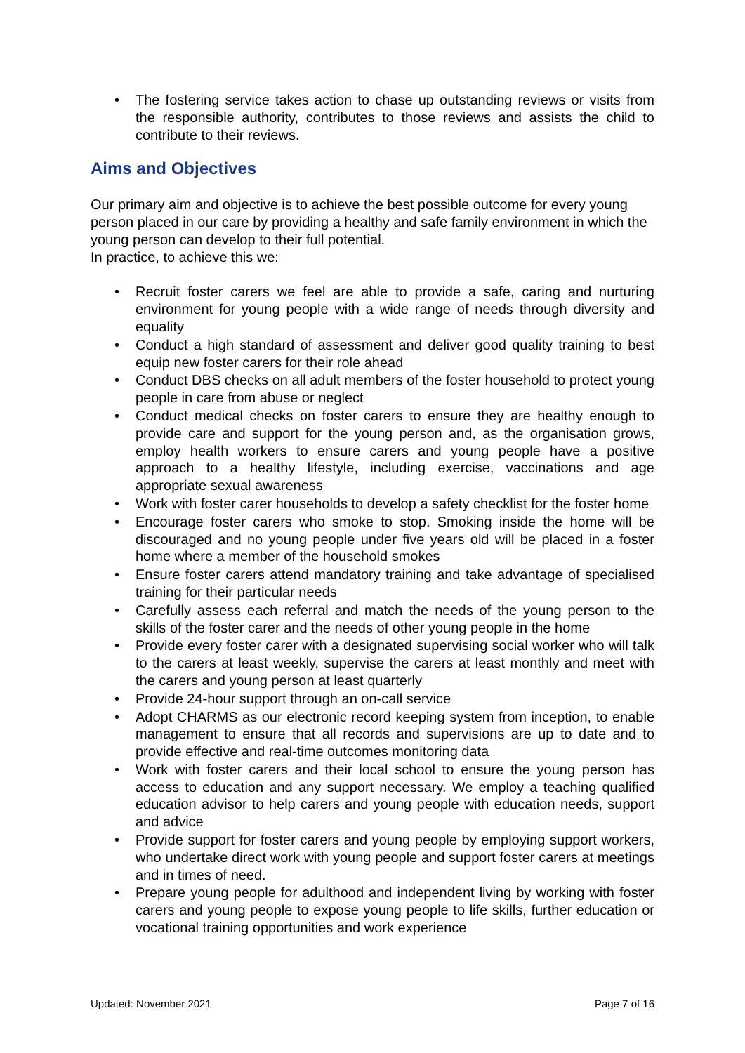• The fostering service takes action to chase up outstanding reviews or visits from the responsible authority, contributes to those reviews and assists the child to contribute to their reviews.
Aims and Objectives
Our primary aim and objective is to achieve the best possible outcome for every young person placed in our care by providing a healthy and safe family environment in which the young person can develop to their full potential.
In practice, to achieve this we:
• Recruit foster carers we feel are able to provide a safe, caring and nurturing environment for young people with a wide range of needs through diversity and equality
• Conduct a high standard of assessment and deliver good quality training to best equip new foster carers for their role ahead
• Conduct DBS checks on all adult members of the foster household to protect young people in care from abuse or neglect
• Conduct medical checks on foster carers to ensure they are healthy enough to provide care and support for the young person and, as the organisation grows, employ health workers to ensure carers and young people have a positive approach to a healthy lifestyle, including exercise, vaccinations and age appropriate sexual awareness
• Work with foster carer households to develop a safety checklist for the foster home
• Encourage foster carers who smoke to stop. Smoking inside the home will be discouraged and no young people under five years old will be placed in a foster home where a member of the household smokes
• Ensure foster carers attend mandatory training and take advantage of specialised training for their particular needs
• Carefully assess each referral and match the needs of the young person to the skills of the foster carer and the needs of other young people in the home
• Provide every foster carer with a designated supervising social worker who will talk to the carers at least weekly, supervise the carers at least monthly and meet with the carers and young person at least quarterly
• Provide 24-hour support through an on-call service
• Adopt CHARMS as our electronic record keeping system from inception, to enable management to ensure that all records and supervisions are up to date and to provide effective and real-time outcomes monitoring data
• Work with foster carers and their local school to ensure the young person has access to education and any support necessary. We employ a teaching qualified education advisor to help carers and young people with education needs, support and advice
• Provide support for foster carers and young people by employing support workers, who undertake direct work with young people and support foster carers at meetings and in times of need.
• Prepare young people for adulthood and independent living by working with foster carers and young people to expose young people to life skills, further education or vocational training opportunities and work experience
Updated: November 2021 Page 7 of 16